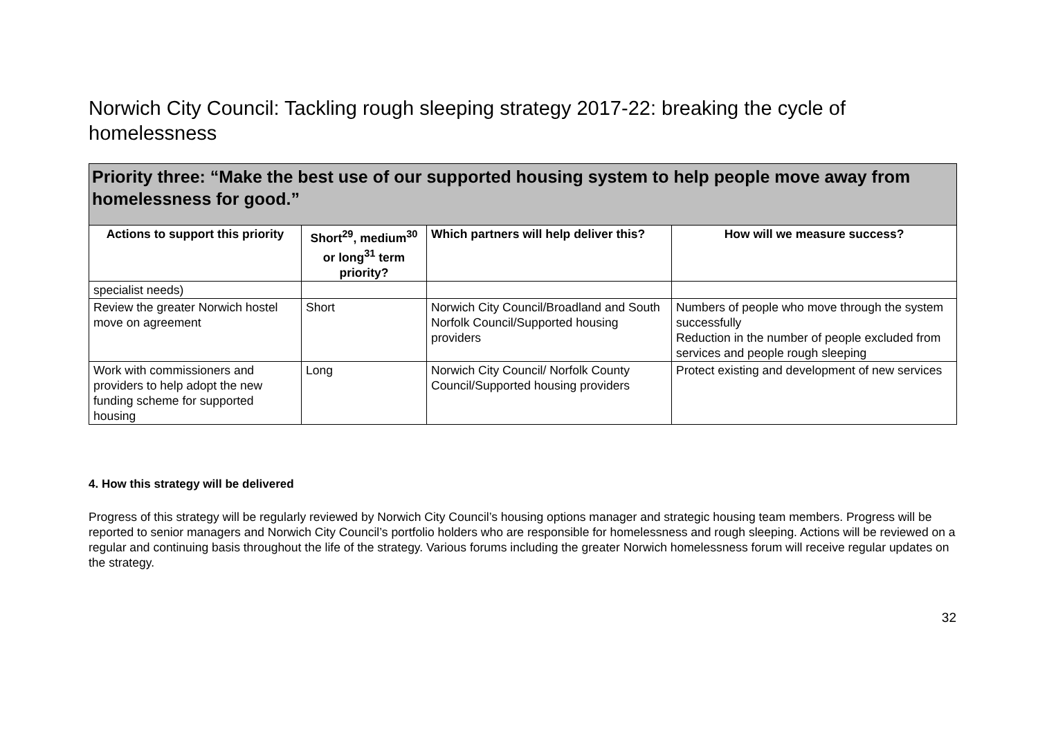Norwich City Council: Tackling rough sleeping strategy 2017-22: breaking the cycle of homelessness
Priority three: “Make the best use of our supported housing system to help people move away from homelessness for good.”
| Actions to support this priority | Short<sup>29</sup>, medium<sup>30</sup> or long<sup>31</sup> term priority? | Which partners will help deliver this? | How will we measure success? |
| --- | --- | --- | --- |
| specialist needs) | | | |
| Review the greater Norwich hostel move on agreement | Short | Norwich City Council/Broadland and South Norfolk Council/Supported housing providers | Numbers of people who move through the system successfully Reduction in the number of people excluded from services and people rough sleeping |
| Work with commissioners and providers to help adopt the new funding scheme for supported housing | Long | Norwich City Council/ Norfolk County Council/Supported housing providers | Protect existing and development of new services |
4. How this strategy will be delivered
Progress of this strategy will be regularly reviewed by Norwich City Council’s housing options manager and strategic housing team members. Progress will be reported to senior managers and Norwich City Council’s portfolio holders who are responsible for homelessness and rough sleeping. Actions will be reviewed on a regular and continuing basis throughout the life of the strategy. Various forums including the greater Norwich homelessness forum will receive regular updates on the strategy.
32